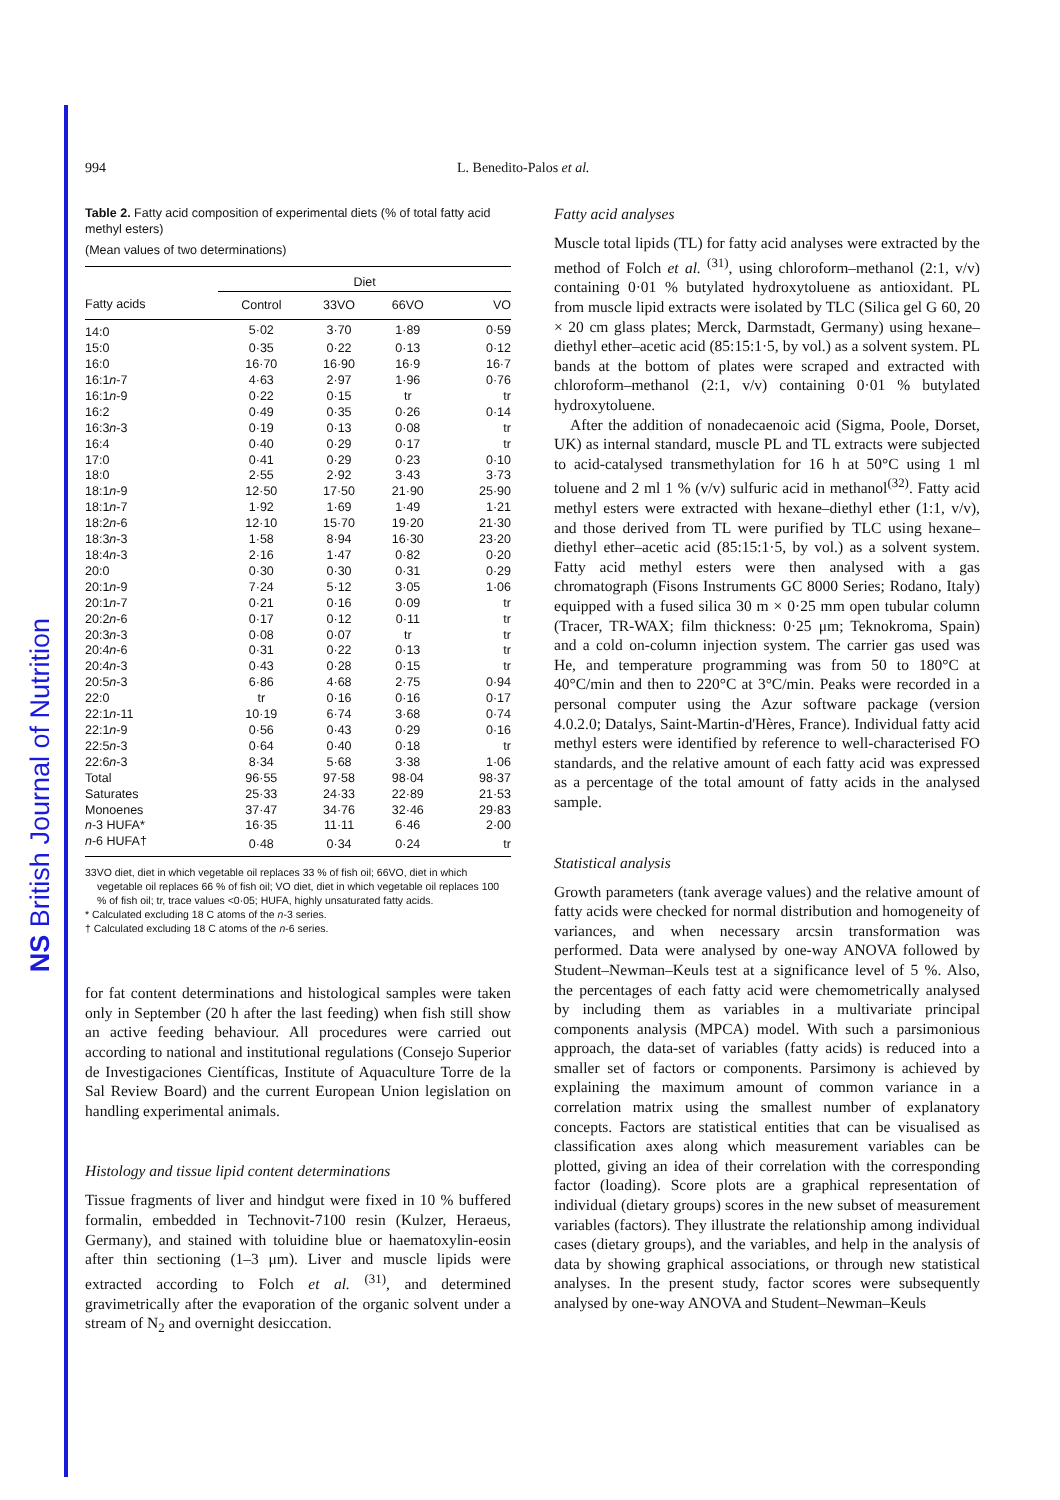NS British Journal of Nutrition
994 L. Benedito-Palos et al.
Table 2. Fatty acid composition of experimental diets (% of total fatty acid methyl esters)
(Mean values of two determinations)
| | Diet | | | |
| --- | --- | --- | --- | --- |
| Fatty acids | Control | 33VO | 66VO | VO |
| 14:0 | 5·02 | 3·70 | 1·89 | 0·59 |
| 15:0 | 0·35 | 0·22 | 0·13 | 0·12 |
| 16:0 | 16·70 | 16·90 | 16·9 | 16·7 |
| 16:1 n -7 | 4·63 | 2·97 | 1·96 | 0·76 |
| 16:1 n -9 | 0·22 | 0·15 | tr | tr |
| 16:2 | 0·49 | 0·35 | 0·26 | 0·14 |
| 16:3 n -3 | 0·19 | 0·13 | 0·08 | tr |
| 16:4 | 0·40 | 0·29 | 0·17 | tr |
| 17:0 | 0·41 | 0·29 | 0·23 | 0·10 |
| 18:0 | 2·55 | 2·92 | 3·43 | 3·73 |
| 18:1 n -9 | 12·50 | 17·50 | 21·90 | 25·90 |
| 18:1 n -7 | 1·92 | 1·69 | 1·49 | 1·21 |
| 18:2 n -6 | 12·10 | 15·70 | 19·20 | 21·30 |
| 18:3 n -3 | 1·58 | 8·94 | 16·30 | 23·20 |
| 18:4 n -3 | 2·16 | 1·47 | 0·82 | 0·20 |
| 20:0 | 0·30 | 0·30 | 0·31 | 0·29 |
| 20:1 n -9 | 7·24 | 5·12 | 3·05 | 1·06 |
| 20:1 n -7 | 0·21 | 0·16 | 0·09 | tr |
| 20:2 n -6 | 0·17 | 0·12 | 0·11 | tr |
| 20:3 n -3 | 0·08 | 0·07 | tr | tr |
| 20:4 n -6 | 0·31 | 0·22 | 0·13 | tr |
| 20:4 n -3 | 0·43 | 0·28 | 0·15 | tr |
| 20:5 n -3 | 6·86 | 4·68 | 2·75 | 0·94 |
| 22:0 | tr | 0·16 | 0·16 | 0·17 |
| 22:1 n -11 | 10·19 | 6·74 | 3·68 | 0·74 |
| 22:1 n -9 | 0·56 | 0·43 | 0·29 | 0·16 |
| 22:5 n -3 | 0·64 | 0·40 | 0·18 | tr |
| 22:6 n -3 | 8·34 | 5·68 | 3·38 | 1·06 |
| Total | 96·55 | 97·58 | 98·04 | 98·37 |
| Saturates | 25·33 | 24·33 | 22·89 | 21·53 |
| Monoenes | 37·47 | 34·76 | 32·46 | 29·83 |
| n -3 HUFA* | 16·35 | 11·11 | 6·46 | 2·00 |
| n -6 HUFA† | 0·48 | 0·34 | 0·24 | tr |
33VO diet, diet in which vegetable oil replaces 33 % of fish oil; 66VO, diet in which vegetable oil replaces 66 % of fish oil; VO diet, diet in which vegetable oil replaces 100 % of fish oil; tr, trace values <0·05; HUFA, highly unsaturated fatty acids.
* Calculated excluding 18 C atoms of the n-3 series.
† Calculated excluding 18 C atoms of the n-6 series.
for fat content determinations and histological samples were taken only in September (20 h after the last feeding) when fish still show an active feeding behaviour. All procedures were carried out according to national and institutional regulations (Consejo Superior de Investigaciones Científicas, Institute of Aquaculture Torre de la Sal Review Board) and the current European Union legislation on handling experimental animals.
Histology and tissue lipid content determinations
Tissue fragments of liver and hindgut were fixed in 10 % buffered formalin, embedded in Technovit-7100 resin (Kulzer, Heraeus, Germany), and stained with toluidine blue or haematoxylin-eosin after thin sectioning (1–3 μm). Liver and muscle lipids were extracted according to Folch et al. <sup>(31)</sup>, and determined gravimetrically after the evaporation of the organic solvent under a stream of N<sub>2</sub> and overnight desiccation.
Fatty acid analyses
Muscle total lipids (TL) for fatty acid analyses were extracted by the method of Folch et al. <sup>(31)</sup>, using chloroform–methanol (2:1, v/v) containing 0·01 % butylated hydroxytoluene as antioxidant. PL from muscle lipid extracts were isolated by TLC (Silica gel G 60, 20 × 20 cm glass plates; Merck, Darmstadt, Germany) using hexane–diethyl ether–acetic acid (85:15:1·5, by vol.) as a solvent system. PL bands at the bottom of plates were scraped and extracted with chloroform–methanol (2:1, v/v) containing 0·01 % butylated hydroxytoluene.
After the addition of nonadecaenoic acid (Sigma, Poole, Dorset, UK) as internal standard, muscle PL and TL extracts were subjected to acid-catalysed transmethylation for 16 h at 50°C using 1 ml toluene and 2 ml 1 % (v/v) sulfuric acid in methanol<sup>(32)</sup>. Fatty acid methyl esters were extracted with hexane–diethyl ether (1:1, v/v), and those derived from TL were purified by TLC using hexane–diethyl ether–acetic acid (85:15:1·5, by vol.) as a solvent system. Fatty acid methyl esters were then analysed with a gas chromatograph (Fisons Instruments GC 8000 Series; Rodano, Italy) equipped with a fused silica 30 m × 0·25 mm open tubular column (Tracer, TR-WAX; film thickness: 0·25 μm; Teknokroma, Spain) and a cold on-column injection system. The carrier gas used was He, and temperature programming was from 50 to 180°C at 40°C/min and then to 220°C at 3°C/min. Peaks were recorded in a personal computer using the Azur software package (version 4.0.2.0; Datalys, Saint-Martin-d'Hères, France). Individual fatty acid methyl esters were identified by reference to well-characterised FO standards, and the relative amount of each fatty acid was expressed as a percentage of the total amount of fatty acids in the analysed sample.
Statistical analysis
Growth parameters (tank average values) and the relative amount of fatty acids were checked for normal distribution and homogeneity of variances, and when necessary arcsin transformation was performed. Data were analysed by one-way ANOVA followed by Student–Newman–Keuls test at a significance level of 5 %. Also, the percentages of each fatty acid were chemometrically analysed by including them as variables in a multivariate principal components analysis (MPCA) model. With such a parsimonious approach, the data-set of variables (fatty acids) is reduced into a smaller set of factors or components. Parsimony is achieved by explaining the maximum amount of common variance in a correlation matrix using the smallest number of explanatory concepts. Factors are statistical entities that can be visualised as classification axes along which measurement variables can be plotted, giving an idea of their correlation with the corresponding factor (loading). Score plots are a graphical representation of individual (dietary groups) scores in the new subset of measurement variables (factors). They illustrate the relationship among individual cases (dietary groups), and the variables, and help in the analysis of data by showing graphical associations, or through new statistical analyses. In the present study, factor scores were subsequently analysed by one-way ANOVA and Student–Newman–Keuls